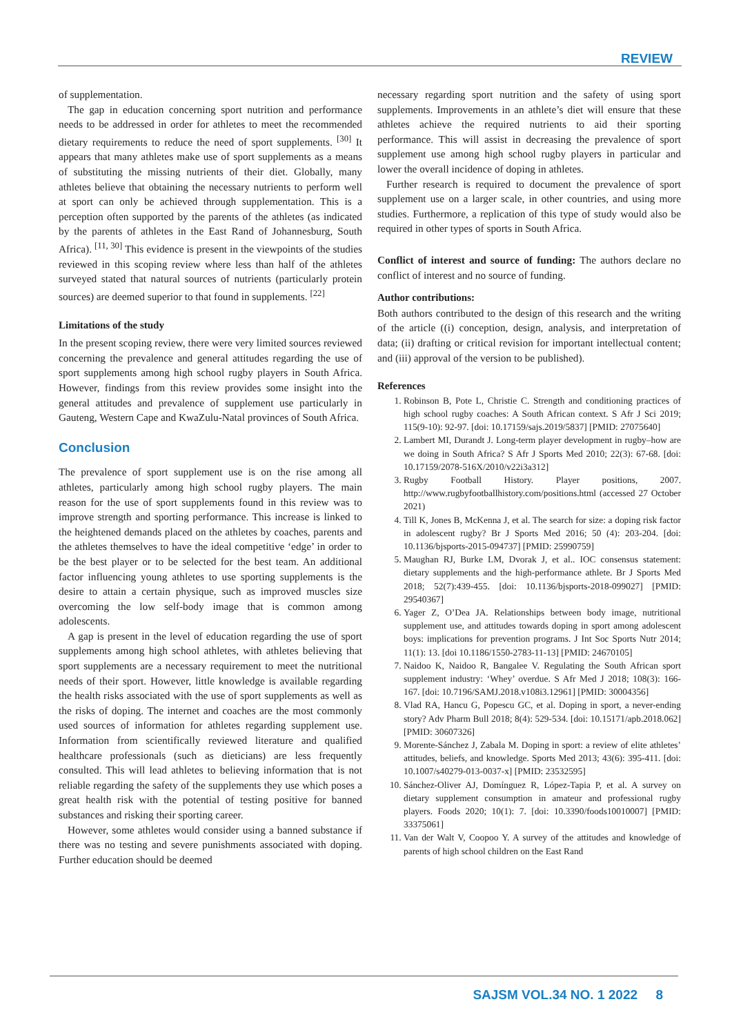REVIEW
of supplementation.
The gap in education concerning sport nutrition and performance needs to be addressed in order for athletes to meet the recommended dietary requirements to reduce the need of sport supplements. <sup>[30]</sup> It appears that many athletes make use of sport supplements as a means of substituting the missing nutrients of their diet. Globally, many athletes believe that obtaining the necessary nutrients to perform well at sport can only be achieved through supplementation. This is a perception often supported by the parents of the athletes (as indicated by the parents of athletes in the East Rand of Johannesburg, South Africa). <sup>[11, 30]</sup> This evidence is present in the viewpoints of the studies reviewed in this scoping review where less than half of the athletes surveyed stated that natural sources of nutrients (particularly protein sources) are deemed superior to that found in supplements. <sup>[22]</sup>
Limitations of the study
In the present scoping review, there were very limited sources reviewed concerning the prevalence and general attitudes regarding the use of sport supplements among high school rugby players in South Africa. However, findings from this review provides some insight into the general attitudes and prevalence of supplement use particularly in Gauteng, Western Cape and KwaZulu-Natal provinces of South Africa.
Conclusion
The prevalence of sport supplement use is on the rise among all athletes, particularly among high school rugby players. The main reason for the use of sport supplements found in this review was to improve strength and sporting performance. This increase is linked to the heightened demands placed on the athletes by coaches, parents and the athletes themselves to have the ideal competitive ‘edge’ in order to be the best player or to be selected for the best team. An additional factor influencing young athletes to use sporting supplements is the desire to attain a certain physique, such as improved muscles size overcoming the low self-body image that is common among adolescents.
A gap is present in the level of education regarding the use of sport supplements among high school athletes, with athletes believing that sport supplements are a necessary requirement to meet the nutritional needs of their sport. However, little knowledge is available regarding the health risks associated with the use of sport supplements as well as the risks of doping. The internet and coaches are the most commonly used sources of information for athletes regarding supplement use. Information from scientifically reviewed literature and qualified healthcare professionals (such as dieticians) are less frequently consulted. This will lead athletes to believing information that is not reliable regarding the safety of the supplements they use which poses a great health risk with the potential of testing positive for banned substances and risking their sporting career.
However, some athletes would consider using a banned substance if there was no testing and severe punishments associated with doping. Further education should be deemed
necessary regarding sport nutrition and the safety of using sport supplements. Improvements in an athlete’s diet will ensure that these athletes achieve the required nutrients to aid their sporting performance. This will assist in decreasing the prevalence of sport supplement use among high school rugby players in particular and lower the overall incidence of doping in athletes.
Further research is required to document the prevalence of sport supplement use on a larger scale, in other countries, and using more studies. Furthermore, a replication of this type of study would also be required in other types of sports in South Africa.
Conflict of interest and source of funding: The authors declare no conflict of interest and no source of funding.
Author contributions:
Both authors contributed to the design of this research and the writing of the article ((i) conception, design, analysis, and interpretation of data; (ii) drafting or critical revision for important intellectual content; and (iii) approval of the version to be published).
References
1. Robinson B, Pote L, Christie C. Strength and conditioning practices of high school rugby coaches: A South African context. S Afr J Sci 2019; 115(9-10): 92-97. [doi: 10.17159/sajs.2019/5837] [PMID: 27075640]
2. Lambert MI, Durandt J. Long-term player development in rugby–how are we doing in South Africa? S Afr J Sports Med 2010; 22(3): 67-68. [doi: 10.17159/2078-516X/2010/v22i3a312]
3. Rugby Football History. Player positions, 2007. http://www.rugbyfootballhistory.com/positions.html (accessed 27 October 2021)
4. Till K, Jones B, McKenna J, et al. The search for size: a doping risk factor in adolescent rugby? Br J Sports Med 2016; 50 (4): 203-204. [doi: 10.1136/bjsports-2015-094737] [PMID: 25990759]
5. Maughan RJ, Burke LM, Dvorak J, et al.. IOC consensus statement: dietary supplements and the high-performance athlete. Br J Sports Med 2018; 52(7):439-455. [doi: 10.1136/bjsports-2018-099027] [PMID: 29540367]
6. Yager Z, O’Dea JA. Relationships between body image, nutritional supplement use, and attitudes towards doping in sport among adolescent boys: implications for prevention programs. J Int Soc Sports Nutr 2014; 11(1): 13. [doi 10.1186/1550-2783-11-13] [PMID: 24670105]
7. Naidoo K, Naidoo R, Bangalee V. Regulating the South African sport supplement industry: ‘Whey’ overdue. S Afr Med J 2018; 108(3): 166-167. [doi: 10.7196/SAMJ.2018.v108i3.12961] [PMID: 30004356]
8. Vlad RA, Hancu G, Popescu GC, et al. Doping in sport, a never-ending story? Adv Pharm Bull 2018; 8(4): 529-534. [doi: 10.15171/apb.2018.062] [PMID: 30607326]
9. Morente-Sánchez J, Zabala M. Doping in sport: a review of elite athletes’ attitudes, beliefs, and knowledge. Sports Med 2013; 43(6): 395-411. [doi: 10.1007/s40279-013-0037-x] [PMID: 23532595]
10. Sánchez-Oliver AJ, Domínguez R, López-Tapia P, et al. A survey on dietary supplement consumption in amateur and professional rugby players. Foods 2020; 10(1): 7. [doi: 10.3390/foods10010007] [PMID: 33375061]
11. Van der Walt V, Coopoo Y. A survey of the attitudes and knowledge of parents of high school children on the East Rand
SAJSM VOL.34 NO. 1 2022 8